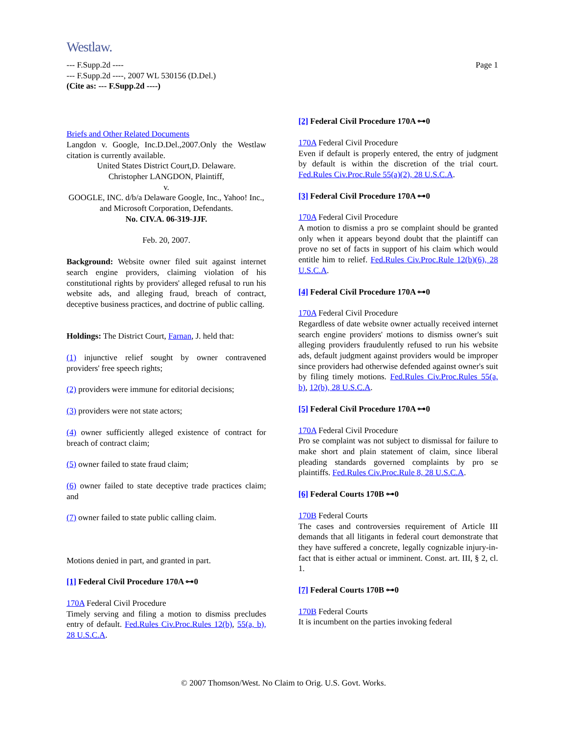Westlaw.
--- F.Supp.2d ----
--- F.Supp.2d ----, 2007 WL 530156 (D.Del.)
(Cite as: --- F.Supp.2d ----)
Page 1
Briefs and Other Related Documents
Langdon v. Google, Inc.D.Del.,2007.Only the Westlaw citation is currently available.
United States District Court,D. Delaware.
Christopher LANGDON, Plaintiff,
v.
GOOGLE, INC. d/b/a Delaware Google, Inc., Yahoo! Inc., and Microsoft Corporation, Defendants.
No. CIV.A. 06-319-JJF.
Feb. 20, 2007.
Background: Website owner filed suit against internet search engine providers, claiming violation of his constitutional rights by providers' alleged refusal to run his website ads, and alleging fraud, breach of contract, deceptive business practices, and doctrine of public calling.
Holdings: The District Court, Farnan, J. held that:
(1) injunctive relief sought by owner contravened providers' free speech rights;
(2) providers were immune for editorial decisions;
(3) providers were not state actors;
(4) owner sufficiently alleged existence of contract for breach of contract claim;
(5) owner failed to state fraud claim;
(6) owner failed to state deceptive trade practices claim; and
(7) owner failed to state public calling claim.
Motions denied in part, and granted in part.
[1] Federal Civil Procedure 170A ⊶0
170A Federal Civil Procedure
Timely serving and filing a motion to dismiss precludes entry of default. Fed.Rules Civ.Proc.Rules 12(b), 55(a, b), 28 U.S.C.A.
[2] Federal Civil Procedure 170A ⊶0
170A Federal Civil Procedure
Even if default is properly entered, the entry of judgment by default is within the discretion of the trial court. Fed.Rules Civ.Proc.Rule 55(a)(2), 28 U.S.C.A.
[3] Federal Civil Procedure 170A ⊶0
170A Federal Civil Procedure
A motion to dismiss a pro se complaint should be granted only when it appears beyond doubt that the plaintiff can prove no set of facts in support of his claim which would entitle him to relief. Fed.Rules Civ.Proc.Rule 12(b)(6), 28 U.S.C.A.
[4] Federal Civil Procedure 170A ⊶0
170A Federal Civil Procedure
Regardless of date website owner actually received internet search engine providers' motions to dismiss owner's suit alleging providers fraudulently refused to run his website ads, default judgment against providers would be improper since providers had otherwise defended against owner's suit by filing timely motions. Fed.Rules Civ.Proc.Rules 55(a, b), 12(b), 28 U.S.C.A.
[5] Federal Civil Procedure 170A ⊶0
170A Federal Civil Procedure
Pro se complaint was not subject to dismissal for failure to make short and plain statement of claim, since liberal pleading standards governed complaints by pro se plaintiffs. Fed.Rules Civ.Proc.Rule 8, 28 U.S.C.A.
[6] Federal Courts 170B ⊶0
170B Federal Courts
The cases and controversies requirement of Article III demands that all litigants in federal court demonstrate that they have suffered a concrete, legally cognizable injury-in-fact that is either actual or imminent. Const. art. III, § 2, cl. 1.
[7] Federal Courts 170B ⊶0
170B Federal Courts
It is incumbent on the parties invoking federal
© 2007 Thomson/West. No Claim to Orig. U.S. Govt. Works.